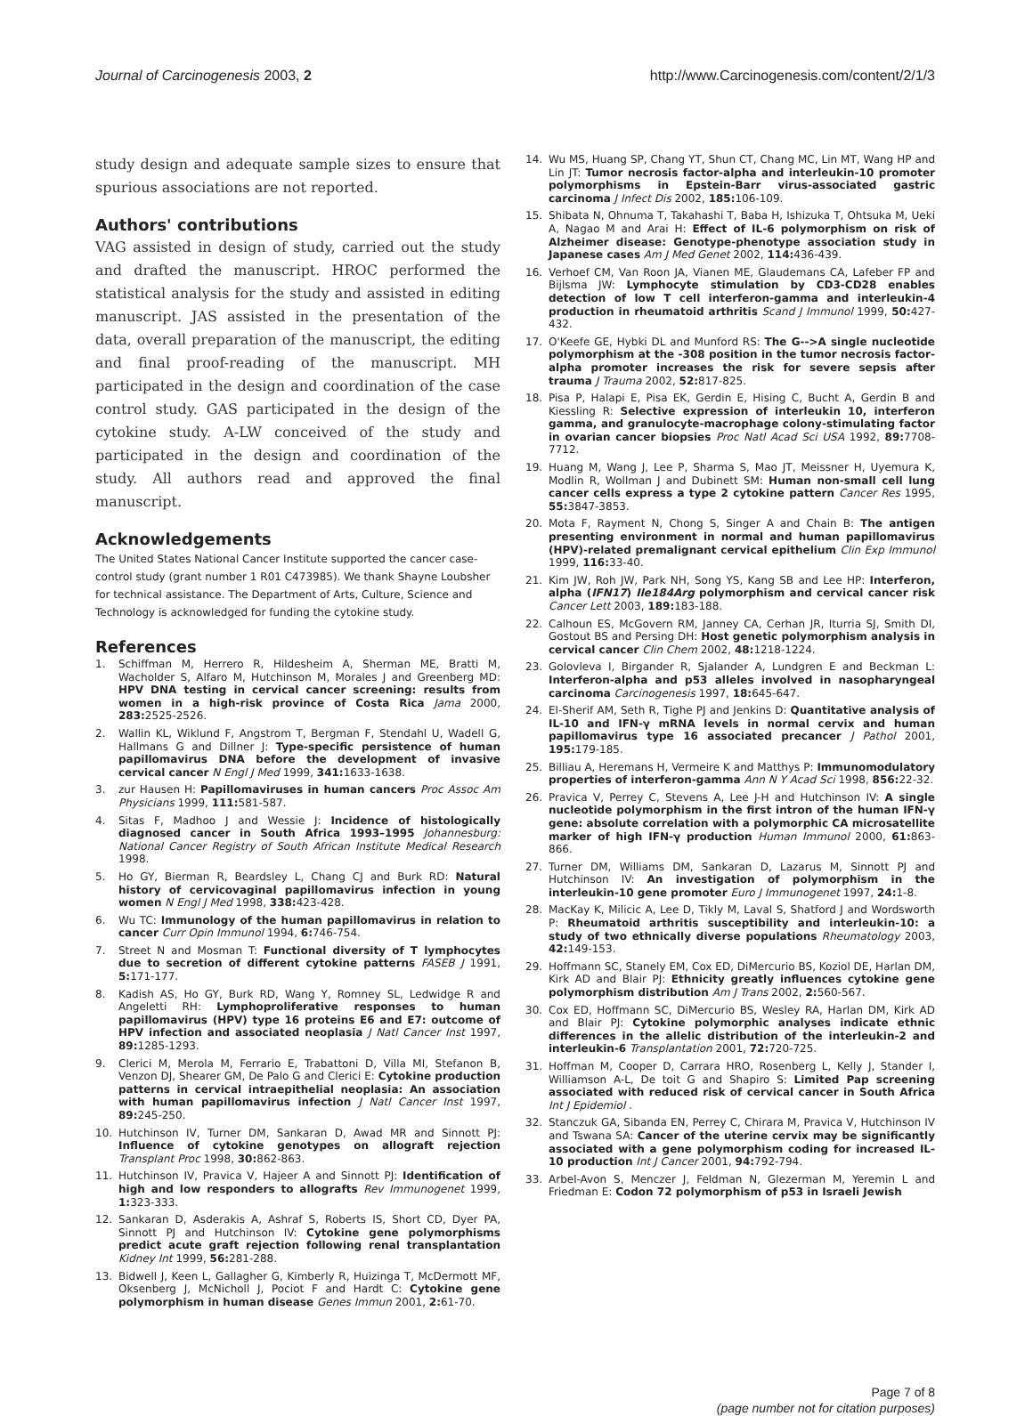Journal of Carcinogenesis 2003, 2
http://www.Carcinogenesis.com/content/2/1/3
study design and adequate sample sizes to ensure that spurious associations are not reported.
Authors' contributions
VAG assisted in design of study, carried out the study and drafted the manuscript. HROC performed the statistical analysis for the study and assisted in editing manuscript. JAS assisted in the presentation of the data, overall preparation of the manuscript, the editing and final proof-reading of the manuscript. MH participated in the design and coordination of the case control study. GAS participated in the design of the cytokine study. A-LW conceived of the study and participated in the design and coordination of the study. All authors read and approved the final manuscript.
Acknowledgements
The United States National Cancer Institute supported the cancer case-control study (grant number 1 R01 C473985). We thank Shayne Loubsher for technical assistance. The Department of Arts, Culture, Science and Technology is acknowledged for funding the cytokine study.
References
1. Schiffman M, Herrero R, Hildesheim A, Sherman ME, Bratti M, Wacholder S, Alfaro M, Hutchinson M, Morales J and Greenberg MD: HPV DNA testing in cervical cancer screening: results from women in a high-risk province of Costa Rica Jama 2000, 283: 2525-2526.
2. Wallin KL, Wiklund F, Angstrom T, Bergman F, Stendahl U, Wadell G, Hallmans G and Dillner J: Type-specific persistence of human papillomavirus DNA before the development of invasive cervical cancer N Engl J Med 1999, 341: 1633-1638.
3. zur Hausen H: Papillomaviruses in human cancers Proc Assoc Am Physicians 1999, 111: 581-587.
4. Sitas F, Madhoo J and Wessie J: Incidence of histologically diagnosed cancer in South Africa 1993–1995 Johannesburg: National Cancer Registry of South African Institute Medical Research 1998.
5. Ho GY, Bierman R, Beardsley L, Chang CJ and Burk RD: Natural history of cervicovaginal papillomavirus infection in young women N Engl J Med 1998, 338: 423-428.
6. Wu TC: Immunology of the human papillomavirus in relation to cancer Curr Opin Immunol 1994, 6: 746-754.
7. Street N and Mosman T: Functional diversity of T lymphocytes due to secretion of different cytokine patterns FASEB J 1991, 5: 171-177.
8. Kadish AS, Ho GY, Burk RD, Wang Y, Romney SL, Ledwidge R and Angeletti RH: Lymphoproliferative responses to human papillomavirus (HPV) type 16 proteins E6 and E7: outcome of HPV infection and associated neoplasia J Natl Cancer Inst 1997, 89: 1285-1293.
9. Clerici M, Merola M, Ferrario E, Trabattoni D, Villa MI, Stefanon B, Venzon DJ, Shearer GM, De Palo G and Clerici E: Cytokine production patterns in cervical intraepithelial neoplasia: An association with human papillomavirus infection J Natl Cancer Inst 1997, 89: 245-250.
10. Hutchinson IV, Turner DM, Sankaran D, Awad MR and Sinnott PJ: Influence of cytokine genotypes on allograft rejection Transplant Proc 1998, 30: 862-863.
11. Hutchinson IV, Pravica V, Hajeer A and Sinnott PJ: Identification of high and low responders to allografts Rev Immunogenet 1999, 1: 323-333.
12. Sankaran D, Asderakis A, Ashraf S, Roberts IS, Short CD, Dyer PA, Sinnott PJ and Hutchinson IV: Cytokine gene polymorphisms predict acute graft rejection following renal transplantation Kidney Int 1999, 56: 281-288.
13. Bidwell J, Keen L, Gallagher G, Kimberly R, Huizinga T, McDermott MF, Oksenberg J, McNicholl J, Pociot F and Hardt C: Cytokine gene polymorphism in human disease Genes Immun 2001, 2: 61-70.
14. Wu MS, Huang SP, Chang YT, Shun CT, Chang MC, Lin MT, Wang HP and Lin JT: Tumor necrosis factor-alpha and interleukin-10 promoter polymorphisms in Epstein-Barr virus-associated gastric carcinoma J Infect Dis 2002, 185: 106-109.
15. Shibata N, Ohnuma T, Takahashi T, Baba H, Ishizuka T, Ohtsuka M, Ueki A, Nagao M and Arai H: Effect of IL-6 polymorphism on risk of Alzheimer disease: Genotype-phenotype association study in Japanese cases Am J Med Genet 2002, 114: 436-439.
16. Verhoef CM, Van Roon JA, Vianen ME, Glaudemans CA, Lafeber FP and Bijlsma JW: Lymphocyte stimulation by CD3-CD28 enables detection of low T cell interferon-gamma and interleukin-4 production in rheumatoid arthritis Scand J Immunol 1999, 50: 427-432.
17. O'Keefe GE, Hybki DL and Munford RS: The G-->A single nucleotide polymorphism at the -308 position in the tumor necrosis factor-alpha promoter increases the risk for severe sepsis after trauma J Trauma 2002, 52: 817-825.
18. Pisa P, Halapi E, Pisa EK, Gerdin E, Hising C, Bucht A, Gerdin B and Kiessling R: Selective expression of interleukin 10, interferon gamma, and granulocyte-macrophage colony-stimulating factor in ovarian cancer biopsies Proc Natl Acad Sci USA 1992, 89: 7708-7712.
19. Huang M, Wang J, Lee P, Sharma S, Mao JT, Meissner H, Uyemura K, Modlin R, Wollman J and Dubinett SM: Human non-small cell lung cancer cells express a type 2 cytokine pattern Cancer Res 1995, 55: 3847-3853.
20. Mota F, Rayment N, Chong S, Singer A and Chain B: The antigen presenting environment in normal and human papillomavirus (HPV)-related premalignant cervical epithelium Clin Exp Immunol 1999, 116: 33-40.
21. Kim JW, Roh JW, Park NH, Song YS, Kang SB and Lee HP: Interferon, alpha (IFN17) Ile184Arg polymorphism and cervical cancer risk Cancer Lett 2003, 189: 183-188.
22. Calhoun ES, McGovern RM, Janney CA, Cerhan JR, Iturria SJ, Smith DI, Gostout BS and Persing DH: Host genetic polymorphism analysis in cervical cancer Clin Chem 2002, 48: 1218-1224.
23. Golovleva I, Birgander R, Sjalander A, Lundgren E and Beckman L: Interferon-alpha and p53 alleles involved in nasopharyngeal carcinoma Carcinogenesis 1997, 18: 645-647.
24. El-Sherif AM, Seth R, Tighe PJ and Jenkins D: Quantitative analysis of IL-10 and IFN-γ mRNA levels in normal cervix and human papillomavirus type 16 associated precancer J Pathol 2001, 195: 179-185.
25. Billiau A, Heremans H, Vermeire K and Matthys P: Immunomodulatory properties of interferon-gamma Ann N Y Acad Sci 1998, 856: 22-32.
26. Pravica V, Perrey C, Stevens A, Lee J-H and Hutchinson IV: A single nucleotide polymorphism in the first intron of the human IFN-γ gene: absolute correlation with a polymorphic CA microsatellite marker of high IFN-γ production Human Immunol 2000, 61: 863-866.
27. Turner DM, Williams DM, Sankaran D, Lazarus M, Sinnott PJ and Hutchinson IV: An investigation of polymorphism in the interleukin-10 gene promoter Euro J Immunogenet 1997, 24: 1-8.
28. MacKay K, Milicic A, Lee D, Tikly M, Laval S, Shatford J and Wordsworth P: Rheumatoid arthritis susceptibility and interleukin-10: a study of two ethnically diverse populations Rheumatology 2003, 42: 149-153.
29. Hoffmann SC, Stanely EM, Cox ED, DiMercurio BS, Koziol DE, Harlan DM, Kirk AD and Blair PJ: Ethnicity greatly influences cytokine gene polymorphism distribution Am J Trans 2002, 2: 560-567.
30. Cox ED, Hoffmann SC, DiMercurio BS, Wesley RA, Harlan DM, Kirk AD and Blair PJ: Cytokine polymorphic analyses indicate ethnic differences in the allelic distribution of the interleukin-2 and interleukin-6 Transplantation 2001, 72: 720-725.
31. Hoffman M, Cooper D, Carrara HRO, Rosenberg L, Kelly J, Stander I, Williamson A-L, De toit G and Shapiro S: Limited Pap screening associated with reduced risk of cervical cancer in South Africa Int J Epidemiol .
32. Stanczuk GA, Sibanda EN, Perrey C, Chirara M, Pravica V, Hutchinson IV and Tswana SA: Cancer of the uterine cervix may be significantly associated with a gene polymorphism coding for increased IL-10 production Int J Cancer 2001, 94: 792-794.
33. Arbel-Avon S, Menczer J, Feldman N, Glezerman M, Yeremin L and Friedman E: Codon 72 polymorphism of p53 in Israeli Jewish
Page 7 of 8
(page number not for citation purposes)